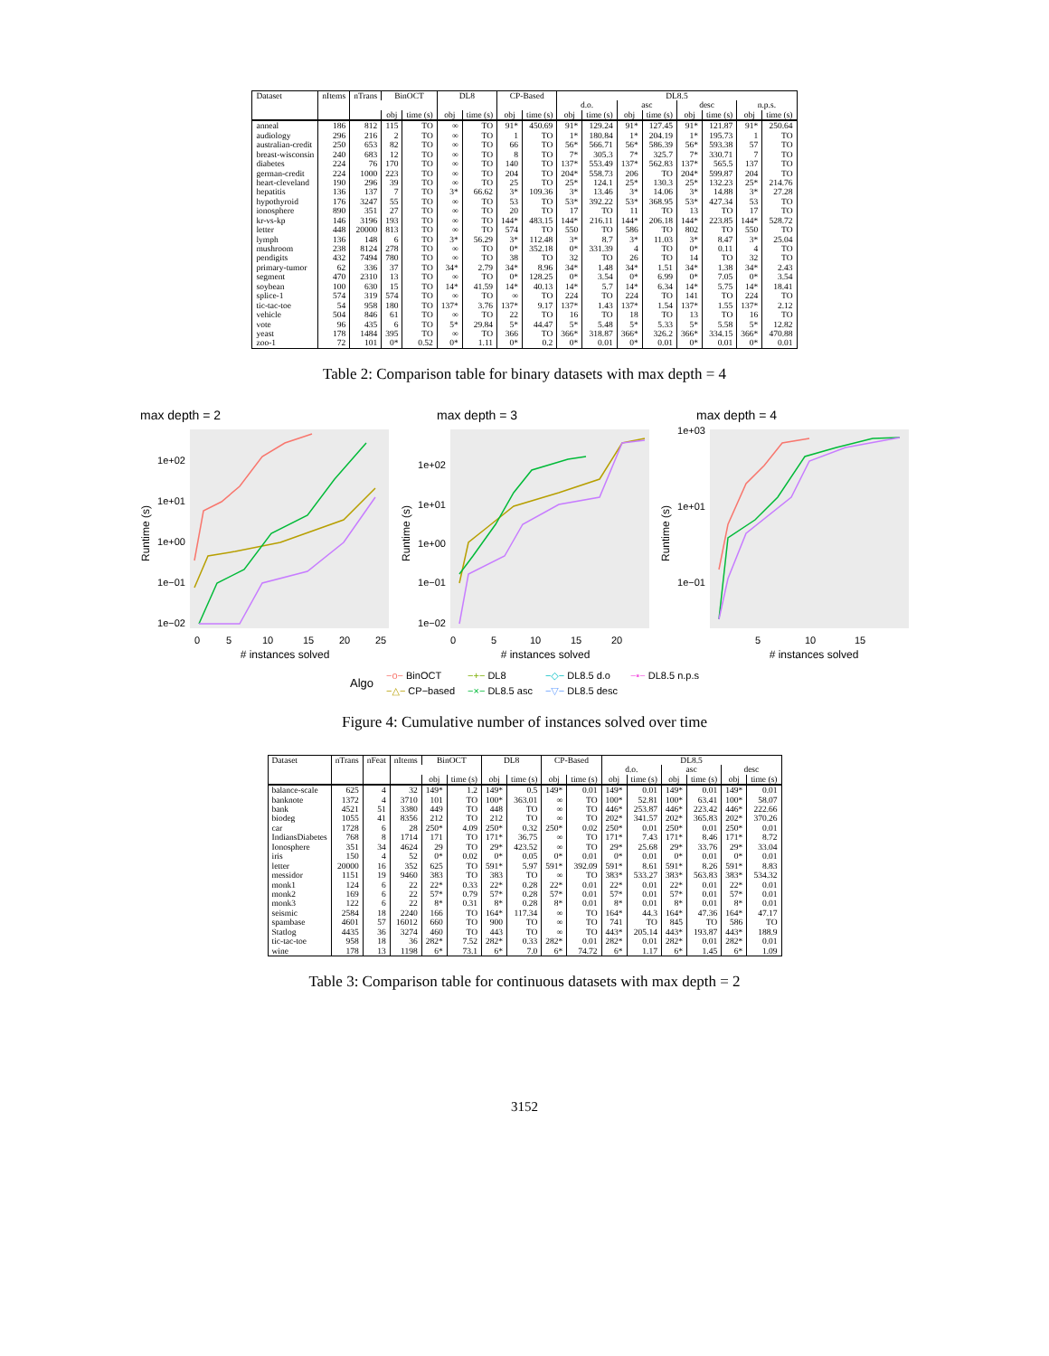| Dataset | nItems | nTrans | BinOCT | | DL8 | | CP-Based | | DL8.5 | | | | | | | |
| --- | --- | --- | --- | --- | --- | --- | --- | --- | --- | --- | --- | --- | --- | --- | --- | --- |
| | | | | | | | | | d.o. | | asc | | desc | | n.p.s. | |
| | | | obj | time (s) | obj | time (s) | obj | time (s) | obj | time (s) | obj | time (s) | obj | time (s) | obj | time (s) |
| anneal | 186 | 812 | 115 | TO | ∞ | TO | 91* | 450.69 | 91* | 129.24 | 91* | 127.45 | 91* | 121.87 | 91* | 250.64 |
| audiology | 296 | 216 | 2 | TO | ∞ | TO | 1 | TO | 1* | 180.84 | 1* | 204.19 | 1* | 195.73 | 1 | TO |
| australian-credit | 250 | 653 | 82 | TO | ∞ | TO | 66 | TO | 56* | 566.71 | 56* | 586.39 | 56* | 593.38 | 57 | TO |
| breast-wisconsin | 240 | 683 | 12 | TO | ∞ | TO | 8 | TO | 7* | 305.3 | 7* | 325.7 | 7* | 330.71 | 7 | TO |
| diabetes | 224 | 76 | 170 | TO | ∞ | TO | 140 | TO | 137* | 553.49 | 137* | 562.83 | 137* | 565.5 | 137 | TO |
| german-credit | 224 | 1000 | 223 | TO | ∞ | TO | 204 | TO | 204* | 558.73 | 206 | TO | 204* | 599.87 | 204 | TO |
| heart-cleveland | 190 | 296 | 39 | TO | ∞ | TO | 25 | TO | 25* | 124.1 | 25* | 130.3 | 25* | 132.23 | 25* | 214.76 |
| hepatitis | 136 | 137 | 7 | TO | 3* | 66.62 | 3* | 109.36 | 3* | 13.46 | 3* | 14.06 | 3* | 14.88 | 3* | 27.28 |
| hypothyroid | 176 | 3247 | 55 | TO | ∞ | TO | 53 | TO | 53* | 392.22 | 53* | 368.95 | 53* | 427.34 | 53 | TO |
| ionosphere | 890 | 351 | 27 | TO | ∞ | TO | 20 | TO | 17 | TO | 11 | TO | 13 | TO | 17 | TO |
| kr-vs-kp | 146 | 3196 | 193 | TO | ∞ | TO | 144* | 483.15 | 144* | 216.11 | 144* | 206.18 | 144* | 223.85 | 144* | 528.72 |
| letter | 448 | 20000 | 813 | TO | ∞ | TO | 574 | TO | 550 | TO | 586 | TO | 802 | TO | 550 | TO |
| lymph | 136 | 148 | 6 | TO | 3* | 56.29 | 3* | 112.48 | 3* | 8.7 | 3* | 11.03 | 3* | 8.47 | 3* | 25.04 |
| mushroom | 238 | 8124 | 278 | TO | ∞ | TO | 0* | 352.18 | 0* | 331.39 | 4 | TO | 0* | 0.11 | 4 | TO |
| pendigits | 432 | 7494 | 780 | TO | ∞ | TO | 38 | TO | 32 | TO | 26 | TO | 14 | TO | 32 | TO |
| primary-tumor | 62 | 336 | 37 | TO | 34* | 2.79 | 34* | 8.96 | 34* | 1.48 | 34* | 1.51 | 34* | 1.38 | 34* | 2.43 |
| segment | 470 | 2310 | 13 | TO | ∞ | TO | 0* | 128.25 | 0* | 3.54 | 0* | 6.99 | 0* | 7.05 | 0* | 3.54 |
| soybean | 100 | 630 | 15 | TO | 14* | 41.59 | 14* | 40.13 | 14* | 5.7 | 14* | 6.34 | 14* | 5.75 | 14* | 18.41 |
| splice-1 | 574 | 319 | 574 | TO | ∞ | TO | ∞ | TO | 224 | TO | 224 | TO | 141 | TO | 224 | TO |
| tic-tac-toe | 54 | 958 | 180 | TO | 137* | 3.76 | 137* | 9.17 | 137* | 1.43 | 137* | 1.54 | 137* | 1.55 | 137* | 2.12 |
| vehicle | 504 | 846 | 61 | TO | ∞ | TO | 22 | TO | 16 | TO | 18 | TO | 13 | TO | 16 | TO |
| vote | 96 | 435 | 6 | TO | 5* | 29.84 | 5* | 44.47 | 5* | 5.48 | 5* | 5.33 | 5* | 5.58 | 5* | 12.82 |
| yeast | 178 | 1484 | 395 | TO | ∞ | TO | 366 | TO | 366* | 318.87 | 366* | 326.2 | 366* | 334.15 | 366* | 470.88 |
| zoo-1 | 72 | 101 | 0* | 0.52 | 0* | 1.11 | 0* | 0.2 | 0* | 0.01 | 0* | 0.01 | 0* | 0.01 | 0* | 0.01 |
Table 2: Comparison table for binary datasets with max depth = 4
max depth = 2
1e+02
1e+01
1e+00
1e−01
1e−02
0
5
10
15
20
25
# instances solved
Runtime (s)
max depth = 3
1e+02
1e+01
1e+00
1e−01
1e−02
0
5
10
15
20
# instances solved
Runtime (s)
max depth = 4
1e+03
1e+01
1e−01
5
10
15
# instances solved
Runtime (s)
Algo
−o− BinOCT −+− DL8 −◇− DL8.5 d.o −▪− DL8.5 n.p.s −△− CP−based −×− DL8.5 asc −▽− DL8.5 desc
Figure 4: Cumulative number of instances solved over time
| Dataset | nTrans | nFeat | nItems | BinOCT | | DL8 | | CP-Based | | DL8.5 | | | | | |
| --- | --- | --- | --- | --- | --- | --- | --- | --- | --- | --- | --- | --- | --- | --- | --- |
| | | | | | | | | | | d.o. | | asc | | desc | |
| | | | | obj | time (s) | obj | time (s) | obj | time (s) | obj | time (s) | obj | time (s) | obj | time (s) |
| balance-scale | 625 | 4 | 32 | 149* | 1.2 | 149* | 0.5 | 149* | 0.01 | 149* | 0.01 | 149* | 0.01 | 149* | 0.01 |
| banknote | 1372 | 4 | 3710 | 101 | TO | 100* | 363.01 | ∞ | TO | 100* | 52.81 | 100* | 63.41 | 100* | 58.07 |
| bank | 4521 | 51 | 3380 | 449 | TO | 448 | TO | ∞ | TO | 446* | 253.87 | 446* | 223.42 | 446* | 222.66 |
| biodeg | 1055 | 41 | 8356 | 212 | TO | 212 | TO | ∞ | TO | 202* | 341.57 | 202* | 365.83 | 202* | 370.26 |
| car | 1728 | 6 | 28 | 250* | 4.09 | 250* | 0.32 | 250* | 0.02 | 250* | 0.01 | 250* | 0.01 | 250* | 0.01 |
| IndiansDiabetes | 768 | 8 | 1714 | 171 | TO | 171* | 36.75 | ∞ | TO | 171* | 7.43 | 171* | 8.46 | 171* | 8.72 |
| Ionosphere | 351 | 34 | 4624 | 29 | TO | 29* | 423.52 | ∞ | TO | 29* | 25.68 | 29* | 33.76 | 29* | 33.04 |
| iris | 150 | 4 | 52 | 0* | 0.02 | 0* | 0.05 | 0* | 0.01 | 0* | 0.01 | 0* | 0.01 | 0* | 0.01 |
| letter | 20000 | 16 | 352 | 625 | TO | 591* | 5.97 | 591* | 392.09 | 591* | 8.61 | 591* | 8.26 | 591* | 8.83 |
| messidor | 1151 | 19 | 9460 | 383 | TO | 383 | TO | ∞ | TO | 383* | 533.27 | 383* | 563.83 | 383* | 534.32 |
| monk1 | 124 | 6 | 22 | 22* | 0.33 | 22* | 0.28 | 22* | 0.01 | 22* | 0.01 | 22* | 0.01 | 22* | 0.01 |
| monk2 | 169 | 6 | 22 | 57* | 0.79 | 57* | 0.28 | 57* | 0.01 | 57* | 0.01 | 57* | 0.01 | 57* | 0.01 |
| monk3 | 122 | 6 | 22 | 8* | 0.31 | 8* | 0.28 | 8* | 0.01 | 8* | 0.01 | 8* | 0.01 | 8* | 0.01 |
| seismic | 2584 | 18 | 2240 | 166 | TO | 164* | 117.34 | ∞ | TO | 164* | 44.3 | 164* | 47.36 | 164* | 47.17 |
| spambase | 4601 | 57 | 16012 | 660 | TO | 900 | TO | ∞ | TO | 741 | TO | 845 | TO | 586 | TO |
| Statlog | 4435 | 36 | 3274 | 460 | TO | 443 | TO | ∞ | TO | 443* | 205.14 | 443* | 193.87 | 443* | 188.9 |
| tic-tac-toe | 958 | 18 | 36 | 282* | 7.52 | 282* | 0.33 | 282* | 0.01 | 282* | 0.01 | 282* | 0.01 | 282* | 0.01 |
| wine | 178 | 13 | 1198 | 6* | 73.1 | 6* | 7.0 | 6* | 74.72 | 6* | 1.17 | 6* | 1.45 | 6* | 1.09 |
Table 3: Comparison table for continuous datasets with max depth = 2
3152